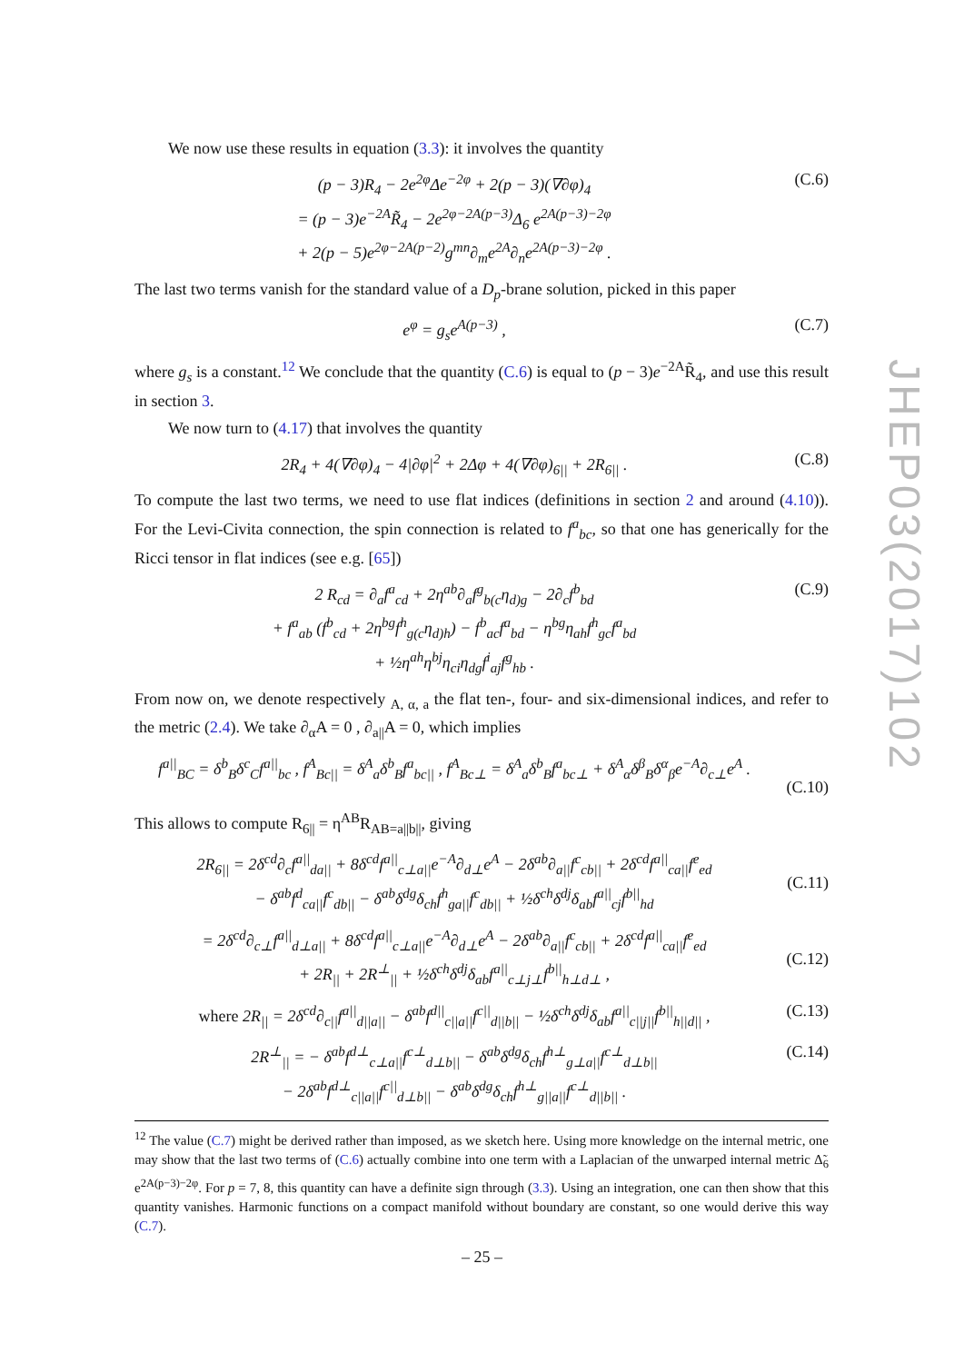We now use these results in equation (3.3): it involves the quantity
(p − 3)R<sub>4</sub> − 2e<sup>2φ</sup>Δe<sup>−2φ</sup> + 2(p − 3)(∇∂φ)<sub>4</sub>
= (p − 3)e<sup>−2A</sup>R̃<sub>4</sub> − 2e<sup>2φ−2A(p−3)</sup>Δ<sub>6</sub> e<sup>2A(p−3)−2φ</sup>
+ 2(p − 5)e<sup>2φ−2A(p−2)</sup>g<sup>mn</sup>∂<sub>m</sub>e<sup>2A</sup>∂<sub>n</sub>e<sup>2A(p−3)−2φ</sup> .
(C.6)
The last two terms vanish for the standard value of a D<sub>p</sub>-brane solution, picked in this paper
e<sup>φ</sup> = g<sub>s</sub>e<sup>A(p−3)</sup> , (C.7)
where g<sub>s</sub> is a constant.<sup>12</sup> We conclude that the quantity (C.6) is equal to (p − 3)e<sup>−2A</sup>R̃<sub>4</sub>, and use this result in section 3.
We now turn to (4.17) that involves the quantity
2R<sub>4</sub> + 4(∇∂φ)<sub>4</sub> − 4|∂φ|<sup>2</sup> + 2Δφ + 4(∇∂φ)<sub>6||</sub> + 2R<sub>6||</sub> .
(C.8)
To compute the last two terms, we need to use flat indices (definitions in section 2 and around (4.10)). For the Levi-Civita connection, the spin connection is related to f<sup>a</sup><sub>bc</sub>, so that one has generically for the Ricci tensor in flat indices (see e.g. [65])
2 R<sub>cd</sub> = ∂<sub>a</sub>f<sup>a</sup><sub>cd</sub> + 2η<sup>ab</sup>∂<sub>a</sub>f<sup>g</sup><sub>b(c</sub>η<sub>d)g</sub> − 2∂<sub>c</sub>f<sup>b</sup><sub>bd</sub>
+ f<sup>a</sup><sub>ab</sub> (f<sup>b</sup><sub>cd</sub> + 2η<sup>bg</sup>f<sup>h</sup><sub>g(c</sub>η<sub>d)h</sub>) − f<sup>b</sup><sub>ac</sub>f<sup>a</sup><sub>bd</sub> − η<sup>bg</sup>η<sub>ah</sub>f<sup>h</sup><sub>gc</sub>f<sup>a</sup><sub>bd</sub>
+ ½η<sup>ah</sup>η<sup>bj</sup>η<sub>ci</sub>η<sub>dg</sub>f<sup>i</sup><sub>aj</sub>f<sup>g</sup><sub>hb</sub> .
(C.9)
From now on, we denote respectively <sub>A, α, a</sub> the flat ten-, four- and six-dimensional indices, and refer to the metric (2.4). We take ∂<sub>α</sub>A = 0 , ∂<sub>a||</sub>A = 0, which implies
f<sup>a||</sup><sub>BC</sub> = δ<sup>b</sup><sub>B</sub>δ<sup>c</sup><sub>C</sub>f<sup>a||</sup><sub>bc</sub> , f<sup>A</sup><sub>Bc||</sub> = δ<sup>A</sup><sub>a</sub>δ<sup>b</sup><sub>B</sub>f<sup>a</sup><sub>bc||</sub> , f<sup>A</sup><sub>Bc⊥</sub> = δ<sup>A</sup><sub>a</sub>δ<sup>b</sup><sub>B</sub>f<sup>a</sup><sub>bc⊥</sub> + δ<sup>A</sup><sub>α</sub>δ<sup>β</sup><sub>B</sub>δ<sup>α</sup><sub>β</sub>e<sup>−A</sup>∂<sub>c⊥</sub>e<sup>A</sup> .
(C.10)
This allows to compute R<sub>6||</sub> = η<sup>AB</sup>R<sub>AB=a||b||</sub>, giving
2R<sub>6||</sub> = 2δ<sup>cd</sup>∂<sub>c</sub>f<sup>a||</sup><sub>da||</sub> + 8δ<sup>cd</sup>f<sup>a||</sup><sub>c⊥a||</sub>e<sup>−A</sup>∂<sub>d⊥</sub>e<sup>A</sup> − 2δ<sup>ab</sup>∂<sub>a||</sub>f<sup>c</sup><sub>cb||</sub> + 2δ<sup>cd</sup>f<sup>a||</sup><sub>ca||</sub>f<sup>e</sup><sub>ed</sub>
− δ<sup>ab</sup>f<sup>d</sup><sub>ca||</sub>f<sup>c</sup><sub>db||</sub> − δ<sup>ab</sup>δ<sup>dg</sup>δ<sub>ch</sub>f<sup>h</sup><sub>ga||</sub>f<sup>c</sup><sub>db||</sub> + ½δ<sup>ch</sup>δ<sup>dj</sup>δ<sub>ab</sub>f<sup>a||</sup><sub>cj</sub>f<sup>b||</sup><sub>hd</sub>
(C.11)
= 2δ<sup>cd</sup>∂<sub>c⊥</sub>f<sup>a||</sup><sub>d⊥a||</sub> + 8δ<sup>cd</sup>f<sup>a||</sup><sub>c⊥a||</sub>e<sup>−A</sup>∂<sub>d⊥</sub>e<sup>A</sup> − 2δ<sup>ab</sup>∂<sub>a||</sub>f<sup>c</sup><sub>cb||</sub> + 2δ<sup>cd</sup>f<sup>a||</sup><sub>ca||</sub>f<sup>e</sup><sub>ed</sub>
+ 2R<sub>||</sub> + 2R<sup>⊥</sup><sub>||</sub> + ½δ<sup>ch</sup>δ<sup>dj</sup>δ<sub>ab</sub>f<sup>a||</sup><sub>c⊥j⊥</sub>f<sup>b||</sup><sub>h⊥d⊥</sub> ,
(C.12)
where 2R<sub>||</sub> = 2δ<sup>cd</sup>∂<sub>c||</sub>f<sup>a||</sup><sub>d||a||</sub> − δ<sup>ab</sup>f<sup>d||</sup><sub>c||a||</sub>f<sup>c||</sup><sub>d||b||</sub> − ½δ<sup>ch</sup>δ<sup>dj</sup>δ<sub>ab</sub>f<sup>a||</sup><sub>c||j||</sub>f<sup>b||</sup><sub>h||d||</sub> ,
(C.13)
2R<sup>⊥</sup><sub>||</sub> = − δ<sup>ab</sup>f<sup>d⊥</sup><sub>c⊥a||</sub>f<sup>c⊥</sup><sub>d⊥b||</sub> − δ<sup>ab</sup>δ<sup>dg</sup>δ<sub>ch</sub>f<sup>h⊥</sup><sub>g⊥a||</sub>f<sup>c⊥</sup><sub>d⊥b||</sub>
− 2δ<sup>ab</sup>f<sup>d⊥</sup><sub>c||a||</sub>f<sup>c||</sup><sub>d⊥b||</sub> − δ<sup>ab</sup>δ<sup>dg</sup>δ<sub>ch</sub>f<sup>h⊥</sup><sub>g||a||</sub>f<sup>c⊥</sup><sub>d||b||</sub> .
(C.14)
<sup>12</sup> The value (C.7) might be derived rather than imposed, as we sketch here. Using more knowledge on the internal metric, one may show that the last two terms of (C.6) actually combine into one term with a Laplacian of the unwarped internal metric Δ̃<sub>6</sub> e<sup>2A(p−3)−2φ</sup>. For p = 7, 8, this quantity can have a definite sign through (3.3). Using an integration, one can then show that this quantity vanishes. Harmonic functions on a compact manifold without boundary are constant, so one would derive this way (C.7).
JHEP03(2017)102
– 25 –